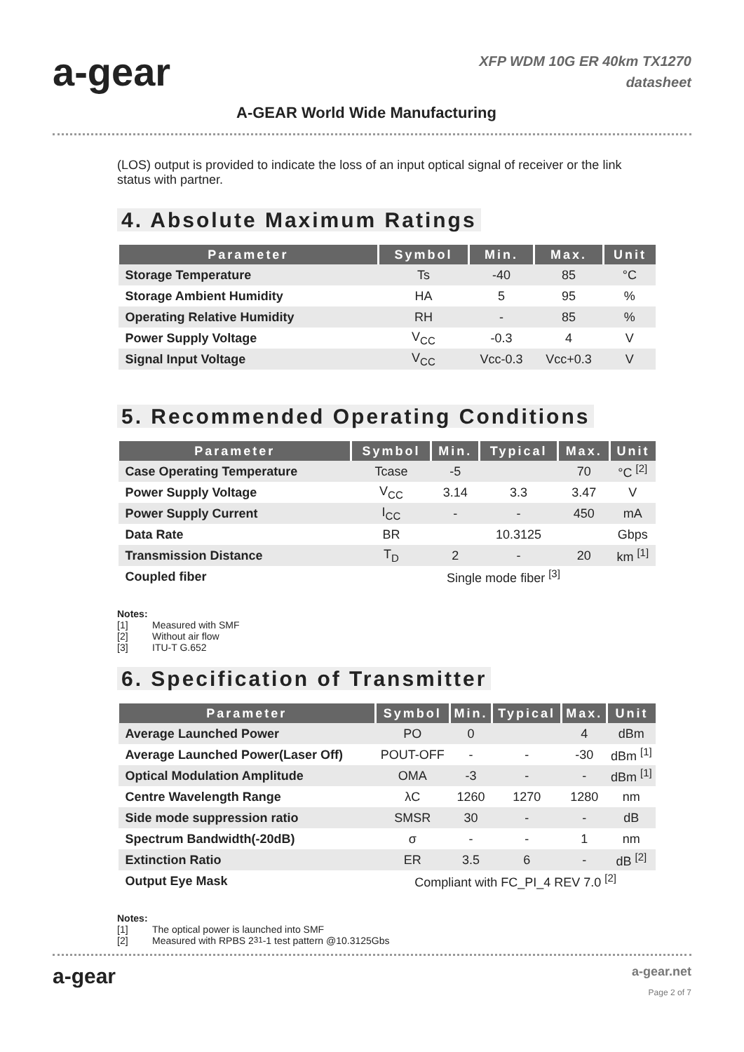a-gear
XFP WDM 10G ER 40km TX1270
datasheet
A-GEAR World Wide Manufacturing
(LOS) output is provided to indicate the loss of an input optical signal of receiver or the link status with partner.
4. Absolute Maximum Ratings
| Parameter | Symbol | Min. | Max. | Unit |
| --- | --- | --- | --- | --- |
| Storage Temperature | Ts | -40 | 85 | °C |
| Storage Ambient Humidity | HA | 5 | 95 | % |
| Operating Relative Humidity | RH | - | 85 | % |
| Power Supply Voltage | V<sub>CC</sub> | -0.3 | 4 | V |
| Signal Input Voltage | V<sub>CC</sub> | Vcc-0.3 | Vcc+0.3 | V |
5. Recommended Operating Conditions
| Parameter | Symbol | Min. | Typical | Max. | Unit |
| --- | --- | --- | --- | --- | --- |
| Case Operating Temperature | Tcase | -5 | | 70 | °C <sup>[2]</sup> |
| Power Supply Voltage | V<sub>CC</sub> | 3.14 | 3.3 | 3.47 | V |
| Power Supply Current | I<sub>CC</sub> | - | - | 450 | mA |
| Data Rate | BR | | 10.3125 | | Gbps |
| Transmission Distance | T<sub>D</sub> | 2 | - | 20 | km <sup>[1]</sup> |
| Coupled fiber | Single mode fiber <sup>[3]</sup> | | | | |
Notes:
[1] Measured with SMF
[2] Without air flow
[3] ITU-T G.652
6. Specification of Transmitter
| Parameter | Symbol | Min. | Typical | Max. | Unit |
| --- | --- | --- | --- | --- | --- |
| Average Launched Power | PO | 0 | | 4 | dBm |
| Average Launched Power(Laser Off) | POUT-OFF | - | - | -30 | dBm <sup>[1]</sup> |
| Optical Modulation Amplitude | OMA | -3 | - | - | dBm <sup>[1]</sup> |
| Centre Wavelength Range | λC | 1260 | 1270 | 1280 | nm |
| Side mode suppression ratio | SMSR | 30 | - | - | dB |
| Spectrum Bandwidth(-20dB) | σ | - | - | 1 | nm |
| Extinction Ratio | ER | 3.5 | 6 | - | dB <sup>[2]</sup> |
| Output Eye Mask | Compliant with FC_PI_4 REV 7.0 <sup>[2]</sup> | | | | |
Notes:
[1] The optical power is launched into SMF
[2] Measured with RPBS 2<sup>31</sup>-1 test pattern @10.3125Gbs
a-gear a-gear.net
Page 2 of 7